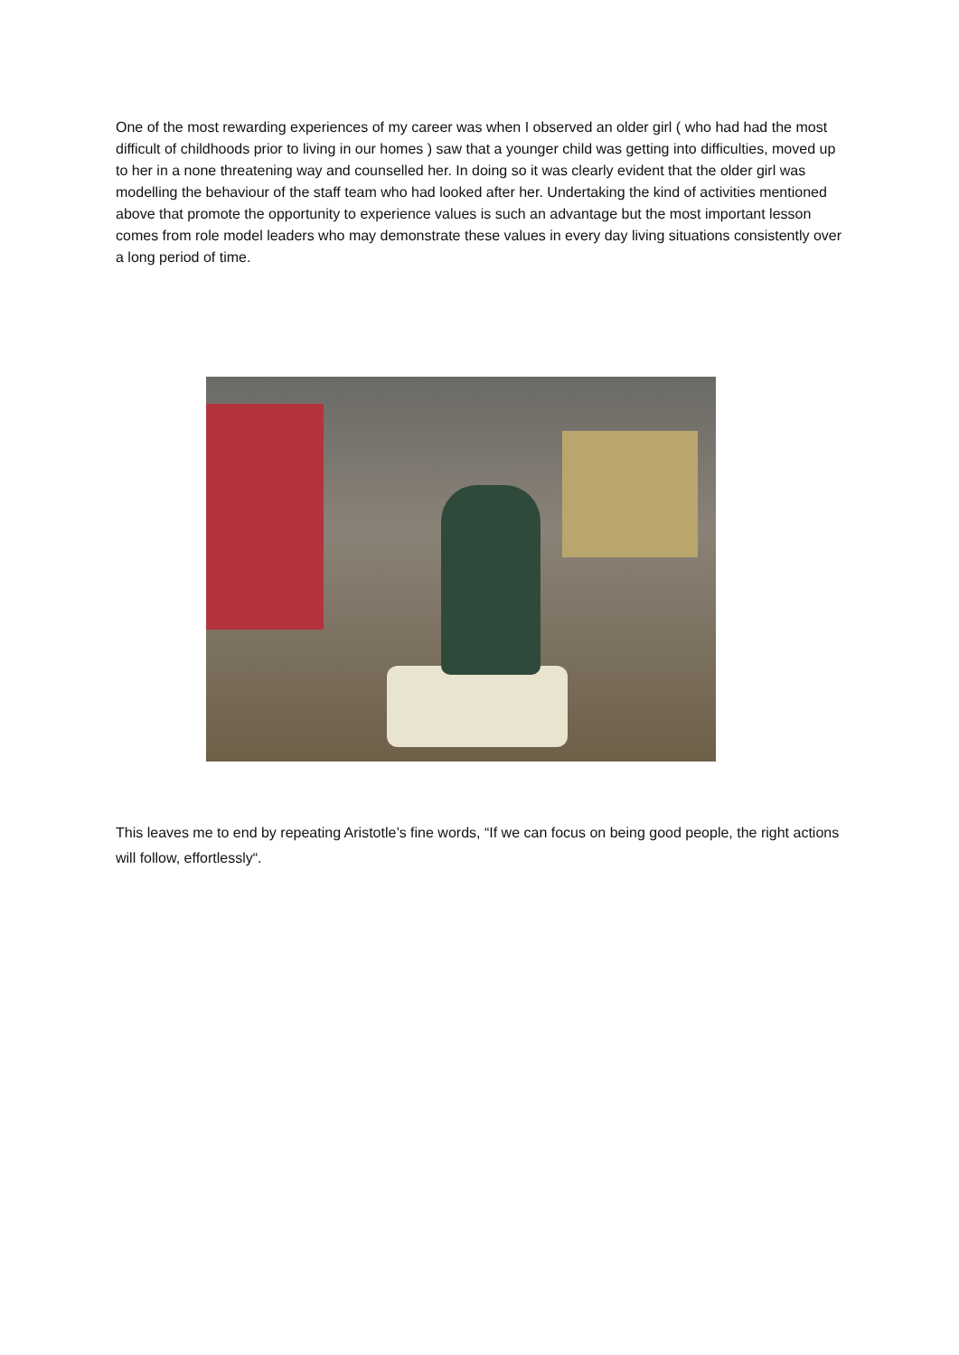One of the most rewarding experiences of my career was when I observed an older girl ( who had had the most difficult of childhoods prior to living in our homes ) saw that a younger child was getting into difficulties, moved up to her in a none threatening way and counselled her. In doing so it was clearly evident that the older girl was modelling the behaviour of the staff team who had looked after her. Undertaking the kind of activities mentioned above that promote the opportunity to experience values is such an advantage but the most important lesson comes from role model leaders who may demonstrate these values in every day living situations consistently over a long period of time.
This leaves me to end by repeating Aristotle’s fine words, “If we can focus on being good people, the right actions will follow, effortlessly“.